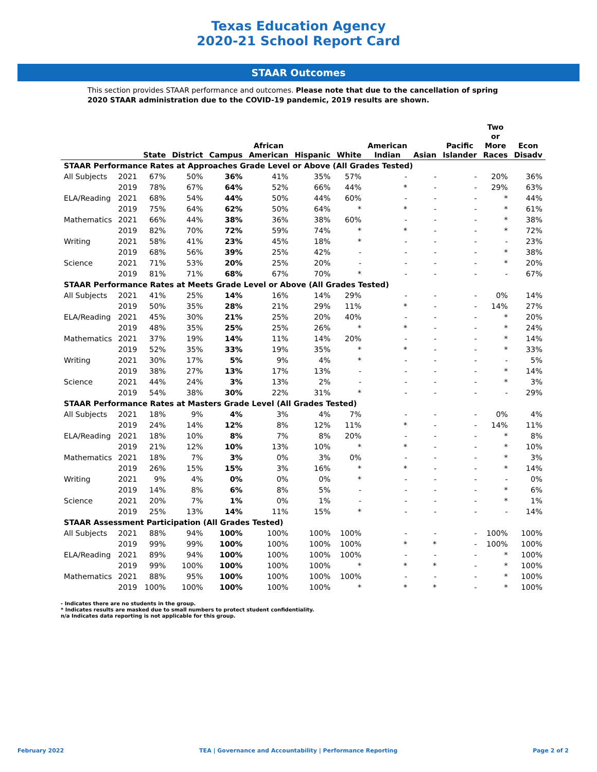Texas Education Agency
2020-21 School Report Card
STAAR Outcomes
This section provides STAAR performance and outcomes. Please note that due to the cancellation of spring 2020 STAAR administration due to the COVID-19 pandemic, 2019 results are shown.
| | | State | District | Campus | African American | Hispanic | White | American Indian | Asian | Pacific Islander | Two or More Races | Econ Disadv |
| --- | --- | --- | --- | --- | --- | --- | --- | --- | --- | --- | --- | --- |
| STAAR Performance Rates at Approaches Grade Level or Above (All Grades Tested) | | | | | | | | | | | | |
| All Subjects | 2021 | 67% | 50% | 36% | 41% | 35% | 57% | - | - | - | 20% | 36% |
| | 2019 | 78% | 67% | 64% | 52% | 66% | 44% | * | - | - | 29% | 63% |
| ELA/Reading | 2021 | 68% | 54% | 44% | 50% | 44% | 60% | - | - | - | * | 44% |
| | 2019 | 75% | 64% | 62% | 50% | 64% | * | * | - | - | * | 61% |
| Mathematics | 2021 | 66% | 44% | 38% | 36% | 38% | 60% | - | - | - | * | 38% |
| | 2019 | 82% | 70% | 72% | 59% | 74% | * | * | - | - | * | 72% |
| Writing | 2021 | 58% | 41% | 23% | 45% | 18% | * | - | - | - | - | 23% |
| | 2019 | 68% | 56% | 39% | 25% | 42% | - | - | - | - | * | 38% |
| Science | 2021 | 71% | 53% | 20% | 25% | 20% | - | - | - | - | * | 20% |
| | 2019 | 81% | 71% | 68% | 67% | 70% | * | - | - | - | - | 67% |
| STAAR Performance Rates at Meets Grade Level or Above (All Grades Tested) | | | | | | | | | | | | |
| All Subjects | 2021 | 41% | 25% | 14% | 16% | 14% | 29% | - | - | - | 0% | 14% |
| | 2019 | 50% | 35% | 28% | 21% | 29% | 11% | * | - | - | 14% | 27% |
| ELA/Reading | 2021 | 45% | 30% | 21% | 25% | 20% | 40% | - | - | - | * | 20% |
| | 2019 | 48% | 35% | 25% | 25% | 26% | * | * | - | - | * | 24% |
| Mathematics | 2021 | 37% | 19% | 14% | 11% | 14% | 20% | - | - | - | * | 14% |
| | 2019 | 52% | 35% | 33% | 19% | 35% | * | * | - | - | * | 33% |
| Writing | 2021 | 30% | 17% | 5% | 9% | 4% | * | - | - | - | - | 5% |
| | 2019 | 38% | 27% | 13% | 17% | 13% | - | - | - | - | * | 14% |
| Science | 2021 | 44% | 24% | 3% | 13% | 2% | - | - | - | - | * | 3% |
| | 2019 | 54% | 38% | 30% | 22% | 31% | * | - | - | - | - | 29% |
| STAAR Performance Rates at Masters Grade Level (All Grades Tested) | | | | | | | | | | | | |
| All Subjects | 2021 | 18% | 9% | 4% | 3% | 4% | 7% | - | - | - | 0% | 4% |
| | 2019 | 24% | 14% | 12% | 8% | 12% | 11% | * | - | - | 14% | 11% |
| ELA/Reading | 2021 | 18% | 10% | 8% | 7% | 8% | 20% | - | - | - | * | 8% |
| | 2019 | 21% | 12% | 10% | 13% | 10% | * | * | - | - | * | 10% |
| Mathematics | 2021 | 18% | 7% | 3% | 0% | 3% | 0% | - | - | - | * | 3% |
| | 2019 | 26% | 15% | 15% | 3% | 16% | * | * | - | - | * | 14% |
| Writing | 2021 | 9% | 4% | 0% | 0% | 0% | * | - | - | - | - | 0% |
| | 2019 | 14% | 8% | 6% | 8% | 5% | - | - | - | - | * | 6% |
| Science | 2021 | 20% | 7% | 1% | 0% | 1% | - | - | - | - | * | 1% |
| | 2019 | 25% | 13% | 14% | 11% | 15% | * | - | - | - | - | 14% |
| STAAR Assessment Participation (All Grades Tested) | | | | | | | | | | | | |
| All Subjects | 2021 | 88% | 94% | 100% | 100% | 100% | 100% | - | - | - | 100% | 100% |
| | 2019 | 99% | 99% | 100% | 100% | 100% | 100% | * | * | - | 100% | 100% |
| ELA/Reading | 2021 | 89% | 94% | 100% | 100% | 100% | 100% | - | - | - | * | 100% |
| | 2019 | 99% | 100% | 100% | 100% | 100% | * | * | * | - | * | 100% |
| Mathematics | 2021 | 88% | 95% | 100% | 100% | 100% | 100% | - | - | - | * | 100% |
| | 2019 | 100% | 100% | 100% | 100% | 100% | * | * | * | - | * | 100% |
- Indicates there are no students in the group.
* Indicates results are masked due to small numbers to protect student confidentiality.
n/a Indicates data reporting is not applicable for this group.
February 2022 TEA | Governance and Accountability | Performance Reporting Page 2 of 2